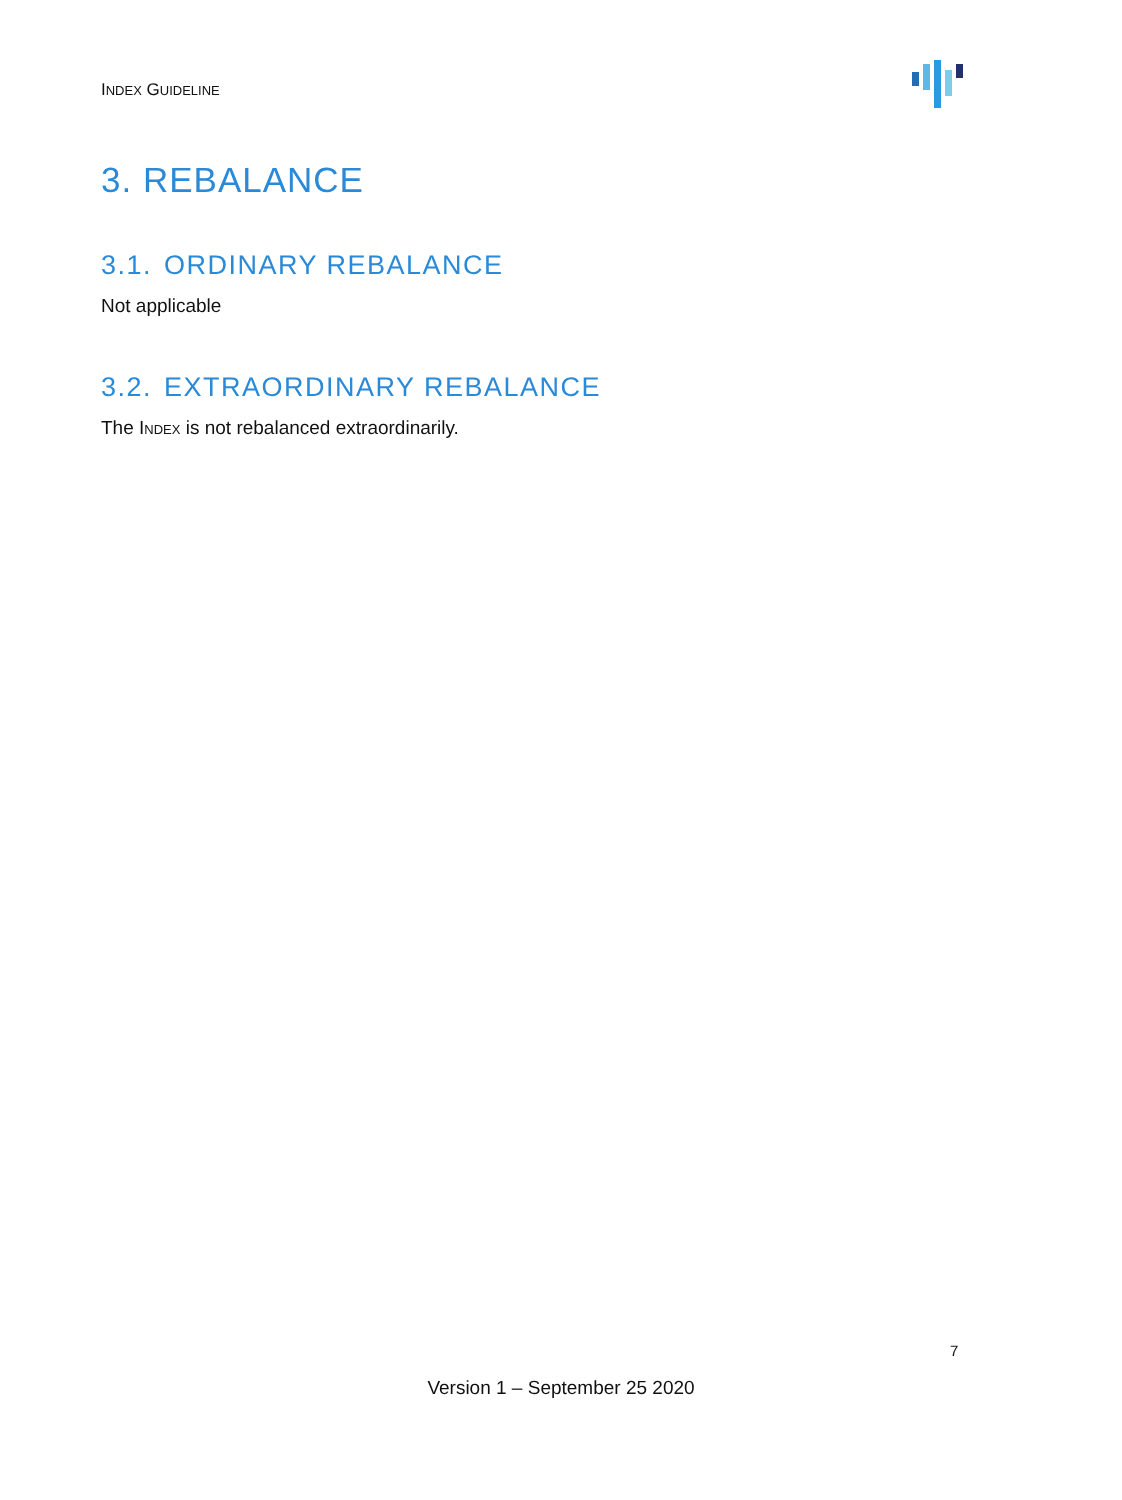INDEX GUIDELINE
3. REBALANCE
3.1. ORDINARY REBALANCE
Not applicable
3.2. EXTRAORDINARY REBALANCE
The INDEX is not rebalanced extraordinarily.
7
Version 1 – September 25 2020